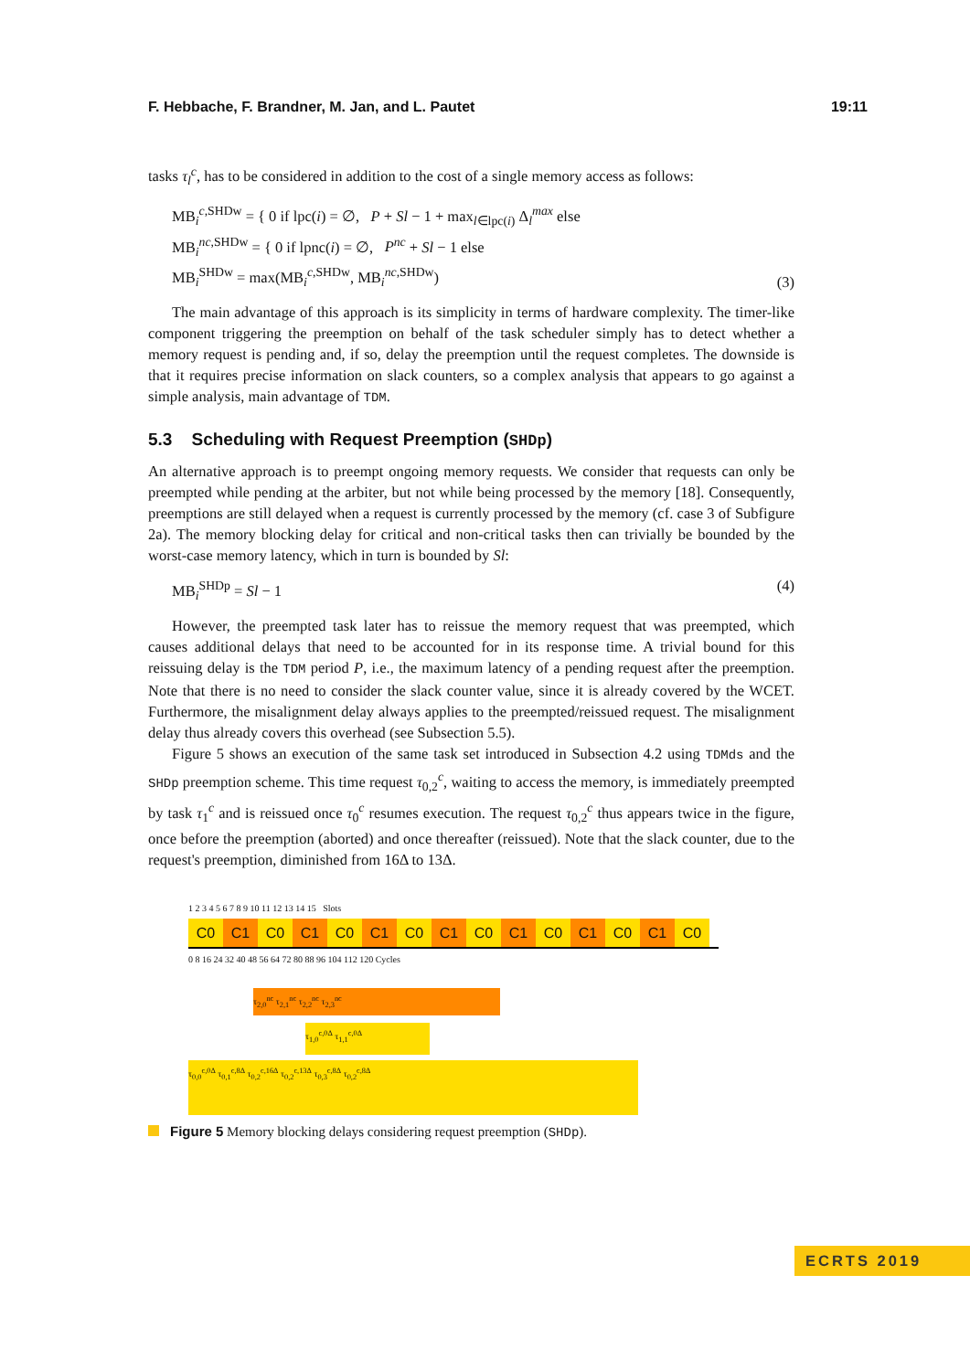F. Hebbache, F. Brandner, M. Jan, and L. Pautet 19:11
tasks τ<sub>l</sub><sup>c</sup>, has to be considered in addition to the cost of a single memory access as follows:
MB<sub>i</sub><sup>c,SHDw</sup> = { 0 if lpc(i) = ∅, P + Sl − 1 + max<sub>l∈lpc(i)</sub> Δ<sub>l</sub><sup>max</sup> else
MB<sub>i</sub><sup>nc,SHDw</sup> = { 0 if lpnc(i) = ∅, P<sup>nc</sup> + Sl − 1 else
MB<sub>i</sub><sup>SHDw</sup> = max(MB<sub>i</sub><sup>c,SHDw</sup>, MB<sub>i</sub><sup>nc,SHDw</sup>) (3)
The main advantage of this approach is its simplicity in terms of hardware complexity. The timer-like component triggering the preemption on behalf of the task scheduler simply has to detect whether a memory request is pending and, if so, delay the preemption until the request completes. The downside is that it requires precise information on slack counters, so a complex analysis that appears to go against a simple analysis, main advantage of TDM.
5.3 Scheduling with Request Preemption (SHDp)
An alternative approach is to preempt ongoing memory requests. We consider that requests can only be preempted while pending at the arbiter, but not while being processed by the memory [18]. Consequently, preemptions are still delayed when a request is currently processed by the memory (cf. case 3 of Subfigure 2a). The memory blocking delay for critical and non-critical tasks then can trivially be bounded by the worst-case memory latency, which in turn is bounded by Sl:
MB<sub>i</sub><sup>SHDp</sup> = Sl − 1 (4)
However, the preempted task later has to reissue the memory request that was preempted, which causes additional delays that need to be accounted for in its response time. A trivial bound for this reissuing delay is the TDM period P, i.e., the maximum latency of a pending request after the preemption. Note that there is no need to consider the slack counter value, since it is already covered by the WCET. Furthermore, the misalignment delay always applies to the preempted/reissued request. The misalignment delay thus already covers this overhead (see Subsection 5.5).
Figure 5 shows an execution of the same task set introduced in Subsection 4.2 using TDMds and the SHDp preemption scheme. This time request τ<sub>0,2</sub><sup>c</sup>, waiting to access the memory, is immediately preempted by task τ<sub>1</sub><sup>c</sup> and is reissued once τ<sub>0</sub><sup>c</sup> resumes execution. The request τ<sub>0,2</sub><sup>c</sup> thus appears twice in the figure, once before the preemption (aborted) and once thereafter (reissued). Note that the slack counter, due to the request's preemption, diminished from 16Δ to 13Δ.
1 2 3 4 5 6 7 8 9 10 11 12 13 14 15 Slots
C0 C1 C0 C1 C0 C1 C0 C1 C0 C1 C0 C1 C0 C1 C0
0 8 16 24 32 40 48 56 64 72 80 88 96 104 112 120 Cycles
τ<sub>2,0</sub><sup>nc</sup> τ<sub>2,1</sub><sup>nc</sup> τ<sub>2,2</sub><sup>nc</sup> τ<sub>2,3</sub><sup>nc</sup>
τ<sub>1,0</sub><sup>c,0Δ</sup> τ<sub>1,1</sub><sup>c,0Δ</sup>
τ<sub>0,0</sub><sup>c,0Δ</sup> τ<sub>0,1</sub><sup>c,8Δ</sup> τ<sub>0,2</sub><sup>c,16Δ</sup> τ<sub>0,2</sub><sup>c,13Δ</sup> τ<sub>0,3</sub><sup>c,8Δ</sup> τ<sub>0,2</sub><sup>c,8Δ</sup>
Figure 5 Memory blocking delays considering request preemption (SHDp).
ECRTS 2019